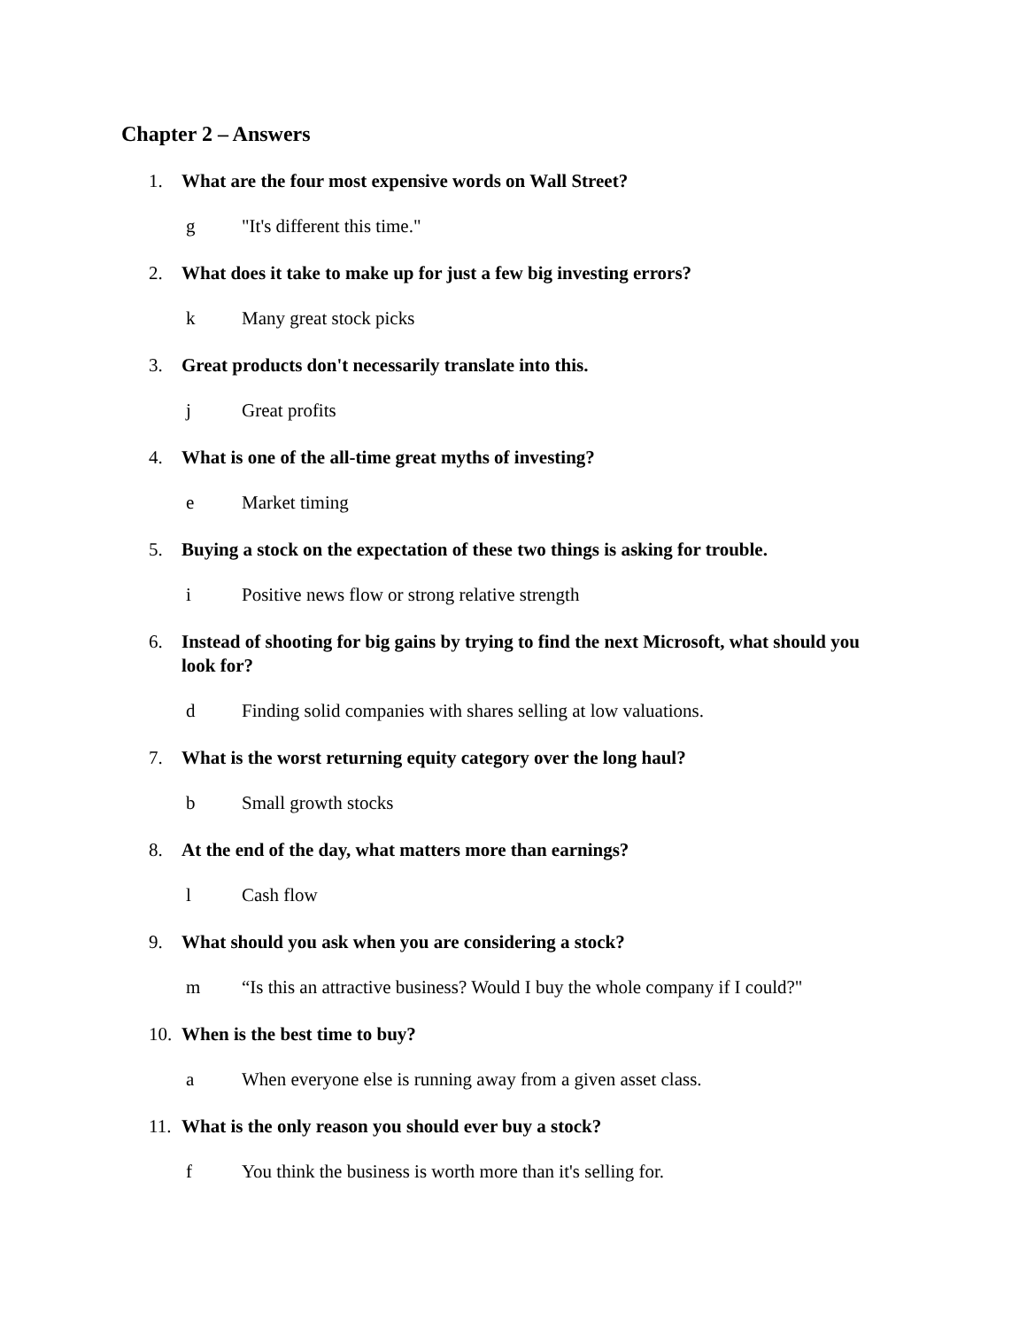Chapter 2 – Answers
1. What are the four most expensive words on Wall Street?
g "It's different this time."
2. What does it take to make up for just a few big investing errors?
k Many great stock picks
3. Great products don't necessarily translate into this.
j Great profits
4. What is one of the all-time great myths of investing?
e Market timing
5. Buying a stock on the expectation of these two things is asking for trouble.
i Positive news flow or strong relative strength
6. Instead of shooting for big gains by trying to find the next Microsoft, what should you look for?
d Finding solid companies with shares selling at low valuations.
7. What is the worst returning equity category over the long haul?
b Small growth stocks
8. At the end of the day, what matters more than earnings?
l Cash flow
9. What should you ask when you are considering a stock?
m “Is this an attractive business? Would I buy the whole company if I could?"
10. When is the best time to buy?
a When everyone else is running away from a given asset class.
11. What is the only reason you should ever buy a stock?
f You think the business is worth more than it's selling for.